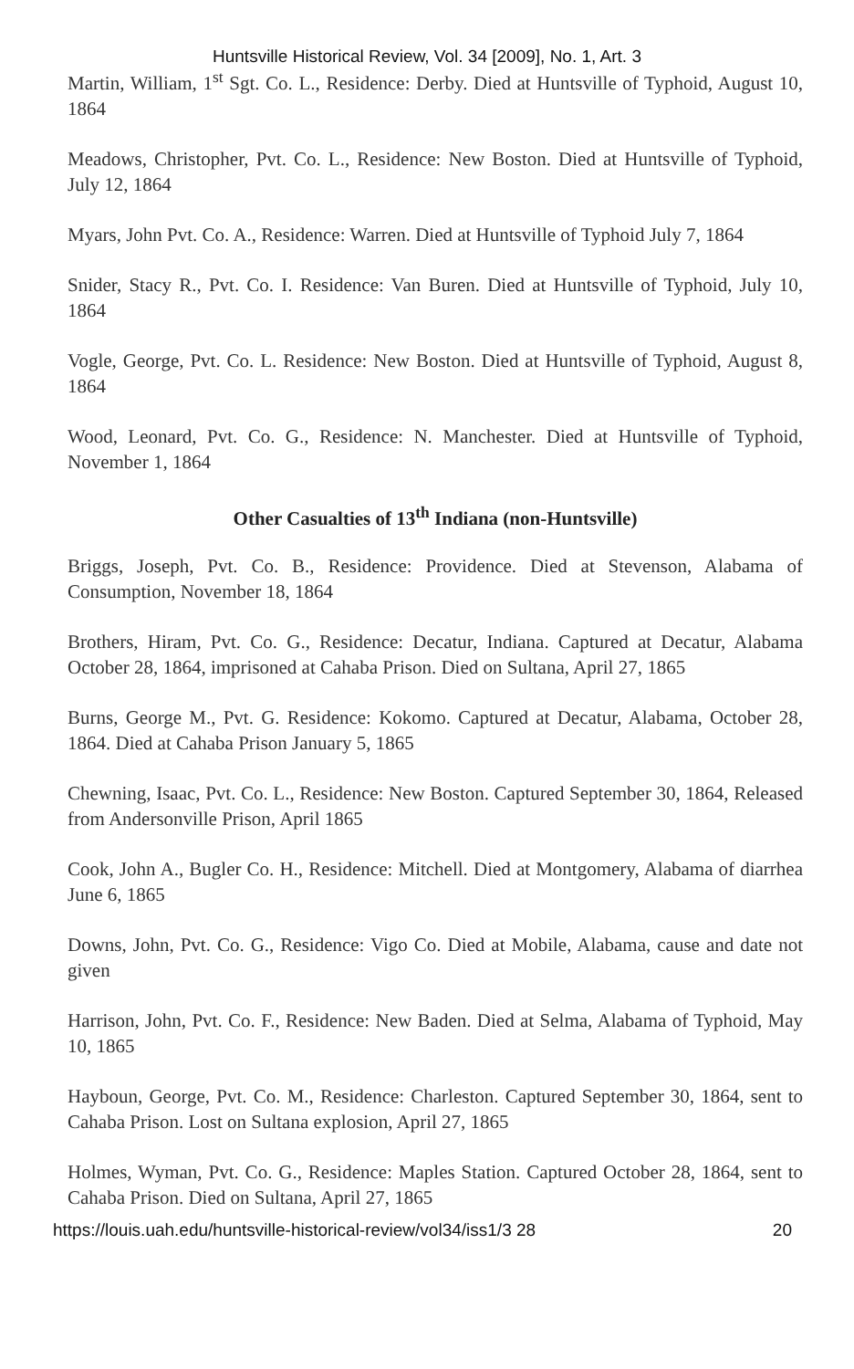Huntsville Historical Review, Vol. 34 [2009], No. 1, Art. 3
Martin, William, 1<sup>st</sup> Sgt. Co. L., Residence: Derby. Died at Huntsville of Typhoid, August 10, 1864
Meadows, Christopher, Pvt. Co. L., Residence: New Boston. Died at Huntsville of Typhoid, July 12, 1864
Myars, John Pvt. Co. A., Residence: Warren. Died at Huntsville of Typhoid July 7, 1864
Snider, Stacy R., Pvt. Co. I. Residence: Van Buren. Died at Huntsville of Typhoid, July 10, 1864
Vogle, George, Pvt. Co. L. Residence: New Boston. Died at Huntsville of Typhoid, August 8, 1864
Wood, Leonard, Pvt. Co. G., Residence: N. Manchester. Died at Huntsville of Typhoid, November 1, 1864
Other Casualties of 13<sup>th</sup> Indiana (non-Huntsville)
Briggs, Joseph, Pvt. Co. B., Residence: Providence. Died at Stevenson, Alabama of Consumption, November 18, 1864
Brothers, Hiram, Pvt. Co. G., Residence: Decatur, Indiana. Captured at Decatur, Alabama October 28, 1864, imprisoned at Cahaba Prison. Died on Sultana, April 27, 1865
Burns, George M., Pvt. G. Residence: Kokomo. Captured at Decatur, Alabama, October 28, 1864. Died at Cahaba Prison January 5, 1865
Chewning, Isaac, Pvt. Co. L., Residence: New Boston. Captured September 30, 1864, Released from Andersonville Prison, April 1865
Cook, John A., Bugler Co. H., Residence: Mitchell. Died at Montgomery, Alabama of diarrhea June 6, 1865
Downs, John, Pvt. Co. G., Residence: Vigo Co. Died at Mobile, Alabama, cause and date not given
Harrison, John, Pvt. Co. F., Residence: New Baden. Died at Selma, Alabama of Typhoid, May 10, 1865
Hayboun, George, Pvt. Co. M., Residence: Charleston. Captured September 30, 1864, sent to Cahaba Prison. Lost on Sultana explosion, April 27, 1865
Holmes, Wyman, Pvt. Co. G., Residence: Maples Station. Captured October 28, 1864, sent to Cahaba Prison. Died on Sultana, April 27, 1865
https://louis.uah.edu/huntsville-historical-review/vol34/iss1/3 28 20